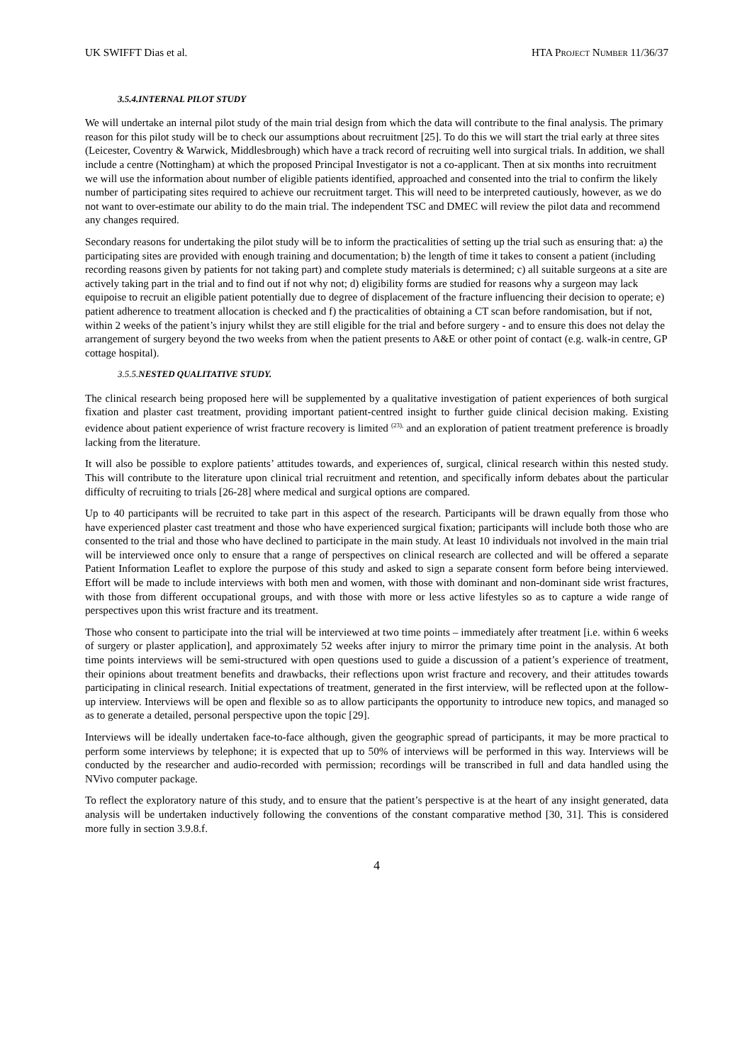UK SWIFFT Dias et al. HTA PROJECT NUMBER 11/36/37
3.5.4.INTERNAL PILOT STUDY
We will undertake an internal pilot study of the main trial design from which the data will contribute to the final analysis. The primary reason for this pilot study will be to check our assumptions about recruitment [25]. To do this we will start the trial early at three sites (Leicester, Coventry & Warwick, Middlesbrough) which have a track record of recruiting well into surgical trials. In addition, we shall include a centre (Nottingham) at which the proposed Principal Investigator is not a co-applicant. Then at six months into recruitment we will use the information about number of eligible patients identified, approached and consented into the trial to confirm the likely number of participating sites required to achieve our recruitment target. This will need to be interpreted cautiously, however, as we do not want to over-estimate our ability to do the main trial. The independent TSC and DMEC will review the pilot data and recommend any changes required.
Secondary reasons for undertaking the pilot study will be to inform the practicalities of setting up the trial such as ensuring that: a) the participating sites are provided with enough training and documentation; b) the length of time it takes to consent a patient (including recording reasons given by patients for not taking part) and complete study materials is determined; c) all suitable surgeons at a site are actively taking part in the trial and to find out if not why not; d) eligibility forms are studied for reasons why a surgeon may lack equipoise to recruit an eligible patient potentially due to degree of displacement of the fracture influencing their decision to operate; e) patient adherence to treatment allocation is checked and f) the practicalities of obtaining a CT scan before randomisation, but if not, within 2 weeks of the patient’s injury whilst they are still eligible for the trial and before surgery - and to ensure this does not delay the arrangement of surgery beyond the two weeks from when the patient presents to A&E or other point of contact (e.g. walk-in centre, GP cottage hospital).
3.5.5.NESTED QUALITATIVE STUDY.
The clinical research being proposed here will be supplemented by a qualitative investigation of patient experiences of both surgical fixation and plaster cast treatment, providing important patient-centred insight to further guide clinical decision making. Existing evidence about patient experience of wrist fracture recovery is limited <sup>(23),</sup> and an exploration of patient treatment preference is broadly lacking from the literature.
It will also be possible to explore patients’ attitudes towards, and experiences of, surgical, clinical research within this nested study. This will contribute to the literature upon clinical trial recruitment and retention, and specifically inform debates about the particular difficulty of recruiting to trials [26-28] where medical and surgical options are compared.
Up to 40 participants will be recruited to take part in this aspect of the research. Participants will be drawn equally from those who have experienced plaster cast treatment and those who have experienced surgical fixation; participants will include both those who are consented to the trial and those who have declined to participate in the main study. At least 10 individuals not involved in the main trial will be interviewed once only to ensure that a range of perspectives on clinical research are collected and will be offered a separate Patient Information Leaflet to explore the purpose of this study and asked to sign a separate consent form before being interviewed. Effort will be made to include interviews with both men and women, with those with dominant and non-dominant side wrist fractures, with those from different occupational groups, and with those with more or less active lifestyles so as to capture a wide range of perspectives upon this wrist fracture and its treatment.
Those who consent to participate into the trial will be interviewed at two time points – immediately after treatment [i.e. within 6 weeks of surgery or plaster application], and approximately 52 weeks after injury to mirror the primary time point in the analysis. At both time points interviews will be semi-structured with open questions used to guide a discussion of a patient’s experience of treatment, their opinions about treatment benefits and drawbacks, their reflections upon wrist fracture and recovery, and their attitudes towards participating in clinical research. Initial expectations of treatment, generated in the first interview, will be reflected upon at the follow-up interview. Interviews will be open and flexible so as to allow participants the opportunity to introduce new topics, and managed so as to generate a detailed, personal perspective upon the topic [29].
Interviews will be ideally undertaken face-to-face although, given the geographic spread of participants, it may be more practical to perform some interviews by telephone; it is expected that up to 50% of interviews will be performed in this way. Interviews will be conducted by the researcher and audio-recorded with permission; recordings will be transcribed in full and data handled using the NVivo computer package.
To reflect the exploratory nature of this study, and to ensure that the patient’s perspective is at the heart of any insight generated, data analysis will be undertaken inductively following the conventions of the constant comparative method [30, 31]. This is considered more fully in section 3.9.8.f.
4